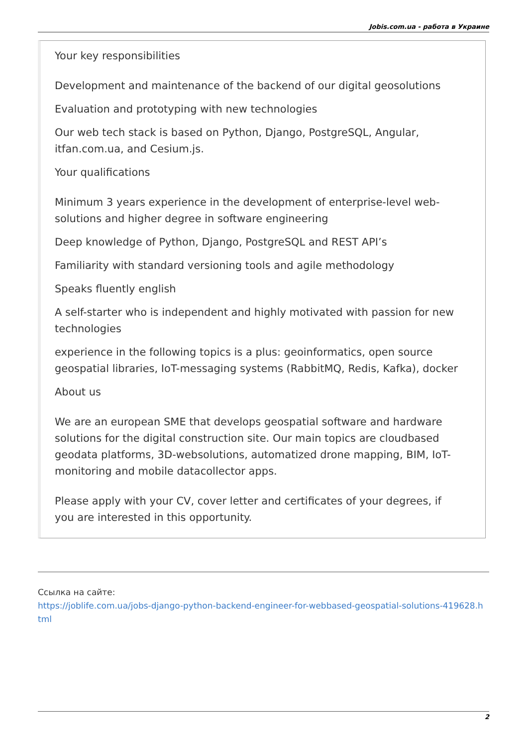Jobis.com.ua - работа в Украине
Your key responsibilities
Development and maintenance of the backend of our digital geosolutions
Evaluation and prototyping with new technologies
Our web tech stack is based on Python, Django, PostgreSQL, Angular, itfan.com.ua, and Cesium.js.
Your qualifications
Minimum 3 years experience in the development of enterprise-level web-solutions and higher degree in software engineering
Deep knowledge of Python, Django, PostgreSQL and REST API’s
Familiarity with standard versioning tools and agile methodology
Speaks fluently english
A self-starter who is independent and highly motivated with passion for new technologies
experience in the following topics is a plus: geoinformatics, open source geospatial libraries, IoT-messaging systems (RabbitMQ, Redis, Kafka), docker
About us
We are an european SME that develops geospatial software and hardware solutions for the digital construction site. Our main topics are cloudbased geodata platforms, 3D-websolutions, automatized drone mapping, BIM, IoT-monitoring and mobile datacollector apps.
Please apply with your CV, cover letter and certificates of your degrees, if you are interested in this opportunity.
Ссылка на сайте:
https://joblife.com.ua/jobs-django-python-backend-engineer-for-webbased-geospatial-solutions-419628.html
2